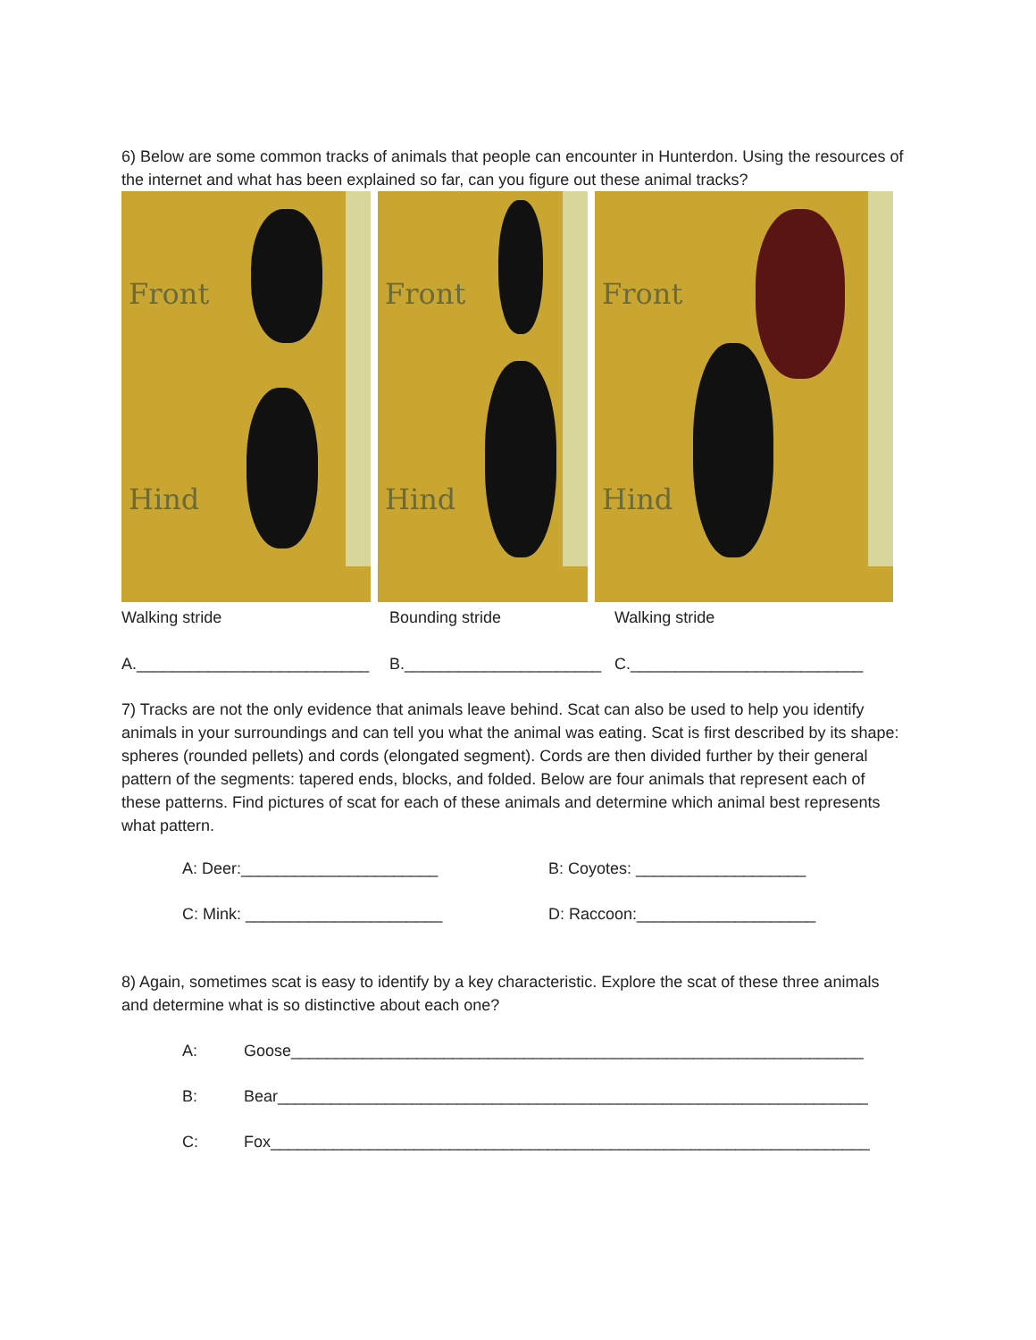6) Below are some common tracks of animals that people can encounter in Hunterdon. Using the resources of the internet and what has been explained so far, can you figure out these animal tracks?
Front
Hind
Front
Hind
Front
Hind
Walking stride Bounding stride Walking stride
A.__________________________ B.______________________ C.__________________________
7) Tracks are not the only evidence that animals leave behind. Scat can also be used to help you identify animals in your surroundings and can tell you what the animal was eating. Scat is first described by its shape: spheres (rounded pellets) and cords (elongated segment). Cords are then divided further by their general pattern of the segments: tapered ends, blocks, and folded. Below are four animals that represent each of these patterns. Find pictures of scat for each of these animals and determine which animal best represents what pattern.
A: Deer:______________________ B: Coyotes: ___________________
C: Mink: ______________________ D: Raccoon:____________________
8) Again, sometimes scat is easy to identify by a key characteristic. Explore the scat of these three animals and determine what is so distinctive about each one?
A: Goose________________________________________________________________
B: Bear__________________________________________________________________
C: Fox___________________________________________________________________